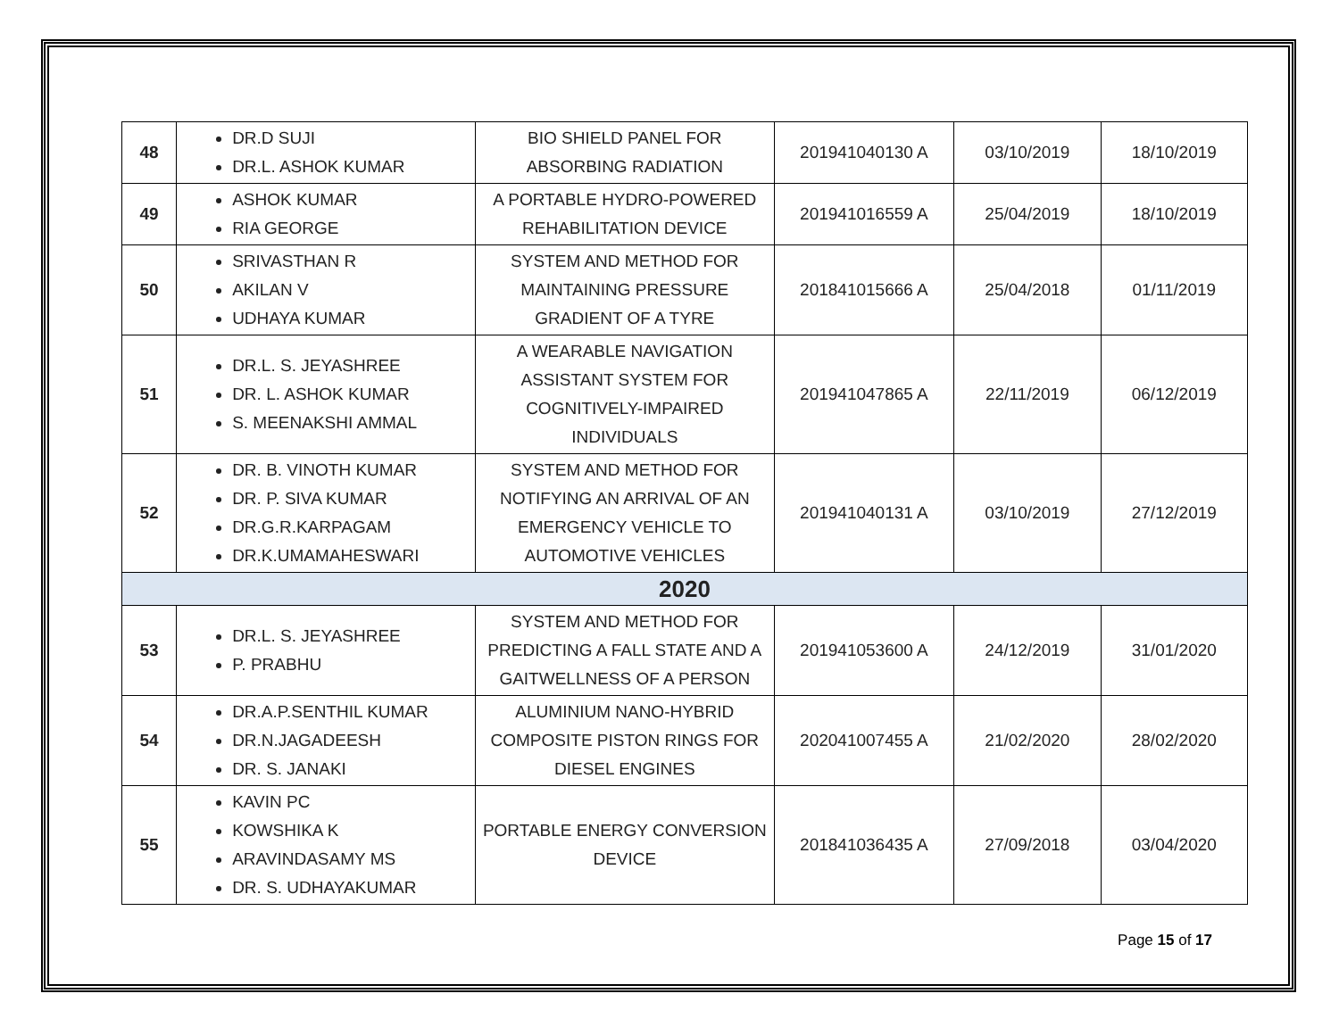| 48 | DR.D SUJI DR.L. ASHOK KUMAR | BIO SHIELD PANEL FOR ABSORBING RADIATION | 201941040130 A | 03/10/2019 | 18/10/2019 |
| 49 | ASHOK KUMAR RIA GEORGE | A PORTABLE HYDRO-POWERED REHABILITATION DEVICE | 201941016559 A | 25/04/2019 | 18/10/2019 |
| 50 | SRIVASTHAN R AKILAN V UDHAYA KUMAR | SYSTEM AND METHOD FOR MAINTAINING PRESSURE GRADIENT OF A TYRE | 201841015666 A | 25/04/2018 | 01/11/2019 |
| 51 | DR.L. S. JEYASHREE DR. L. ASHOK KUMAR S. MEENAKSHI AMMAL | A WEARABLE NAVIGATION ASSISTANT SYSTEM FOR COGNITIVELY-IMPAIRED INDIVIDUALS | 201941047865 A | 22/11/2019 | 06/12/2019 |
| 52 | DR. B. VINOTH KUMAR DR. P. SIVA KUMAR DR.G.R.KARPAGAM DR.K.UMAMAHESWARI | SYSTEM AND METHOD FOR NOTIFYING AN ARRIVAL OF AN EMERGENCY VEHICLE TO AUTOMOTIVE VEHICLES | 201941040131 A | 03/10/2019 | 27/12/2019 |
| 2020 | | | | | |
| 53 | DR.L. S. JEYASHREE P. PRABHU | SYSTEM AND METHOD FOR PREDICTING A FALL STATE AND A GAITWELLNESS OF A PERSON | 201941053600 A | 24/12/2019 | 31/01/2020 |
| 54 | DR.A.P.SENTHIL KUMAR DR.N.JAGADEESH DR. S. JANAKI | ALUMINIUM NANO-HYBRID COMPOSITE PISTON RINGS FOR DIESEL ENGINES | 202041007455 A | 21/02/2020 | 28/02/2020 |
| 55 | KAVIN PC KOWSHIKA K ARAVINDASAMY MS DR. S. UDHAYAKUMAR | PORTABLE ENERGY CONVERSION DEVICE | 201841036435 A | 27/09/2018 | 03/04/2020 |
Page 15 of 17